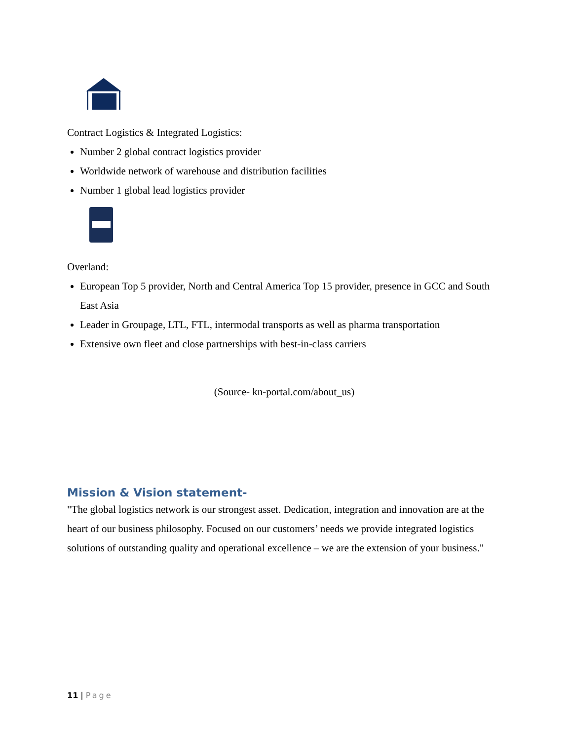Contract Logistics & Integrated Logistics:
Number 2 global contract logistics provider
Worldwide network of warehouse and distribution facilities
Number 1 global lead logistics provider
Overland:
European Top 5 provider, North and Central America Top 15 provider, presence in GCC and South East Asia
Leader in Groupage, LTL, FTL, intermodal transports as well as pharma transportation
Extensive own fleet and close partnerships with best-in-class carriers
(Source- kn-portal.com/about_us)
Mission & Vision statement-
"The global logistics network is our strongest asset. Dedication, integration and innovation are at the heart of our business philosophy. Focused on our customers’ needs we provide integrated logistics solutions of outstanding quality and operational excellence – we are the extension of your business."
11 | Page